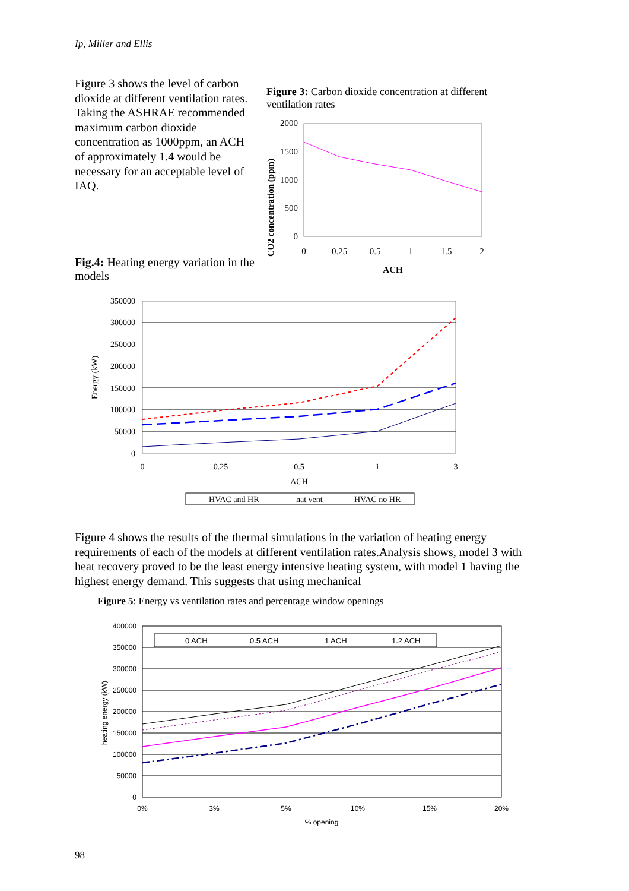Ip, Miller and Ellis
Figure 3 shows the level of carbon dioxide at different ventilation rates. Taking the ASHRAE recommended maximum carbon dioxide concentration as 1000ppm, an ACH of approximately 1.4 would be necessary for an acceptable level of IAQ.
Figure 3: Carbon dioxide concentration at different ventilation rates
Fig.4: Heating energy variation in the models
2000
1500
1000
500
0
0
0.25
0.5
1
1.5
2
ACH
CO2 concentration (ppm)
350000
300000
250000
200000
150000
100000
50000
0
0
0.25
0.5
1
3
ACH
Energy (kW)
HVAC and HR
nat vent
HVAC no HR
Figure 4 shows the results of the thermal simulations in the variation of heating energy requirements of each of the models at different ventilation rates.Analysis shows, model 3 with heat recovery proved to be the least energy intensive heating system, with model 1 having the highest energy demand. This suggests that using mechanical
Figure 5: Energy vs ventilation rates and percentage window openings
400000
350000
300000
250000
200000
150000
100000
50000
0
0%
3%
5%
10%
15%
20%
% opening
heating energy (kW)
0 ACH
0.5 ACH
1 ACH
1.2 ACH
98